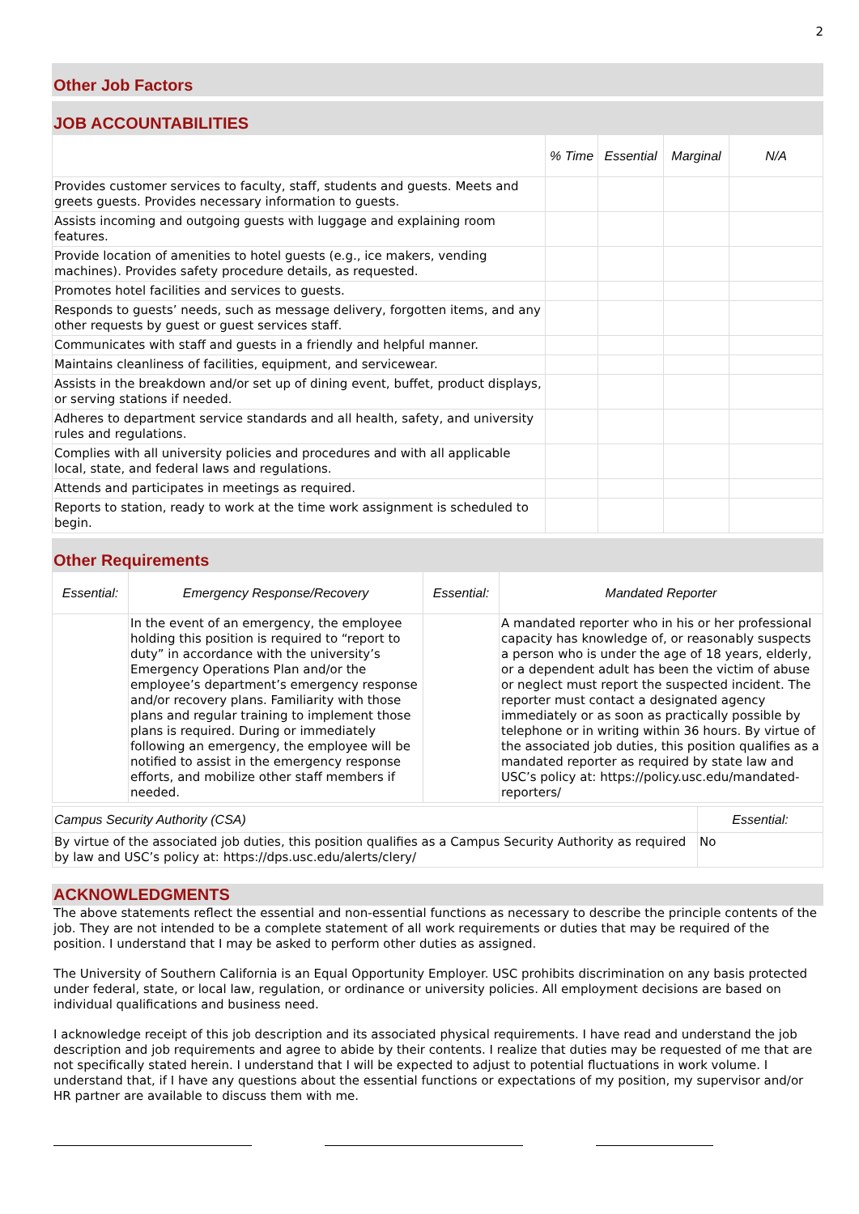2
Other Job Factors
JOB ACCOUNTABILITIES
| | % Time | Essential | Marginal | N/A |
| --- | --- | --- | --- | --- |
| Provides customer services to faculty, staff, students and guests. Meets and greets guests. Provides necessary information to guests. | | | | |
| Assists incoming and outgoing guests with luggage and explaining room features. | | | | |
| Provide location of amenities to hotel guests (e.g., ice makers, vending machines). Provides safety procedure details, as requested. | | | | |
| Promotes hotel facilities and services to guests. | | | | |
| Responds to guests’ needs, such as message delivery, forgotten items, and any other requests by guest or guest services staff. | | | | |
| Communicates with staff and guests in a friendly and helpful manner. | | | | |
| Maintains cleanliness of facilities, equipment, and servicewear. | | | | |
| Assists in the breakdown and/or set up of dining event, buffet, product displays, or serving stations if needed. | | | | |
| Adheres to department service standards and all health, safety, and university rules and regulations. | | | | |
| Complies with all university policies and procedures and with all applicable local, state, and federal laws and regulations. | | | | |
| Attends and participates in meetings as required. | | | | |
| Reports to station, ready to work at the time work assignment is scheduled to begin. | | | | |
Other Requirements
| Essential: | Emergency Response/Recovery | Essential: | Mandated Reporter |
| --- | --- | --- | --- |
| | In the event of an emergency, the employee holding this position is required to “report to duty” in accordance with the university’s Emergency Operations Plan and/or the employee’s department’s emergency response and/or recovery plans. Familiarity with those plans and regular training to implement those plans is required. During or immediately following an emergency, the employee will be notified to assist in the emergency response efforts, and mobilize other staff members if needed. | | A mandated reporter who in his or her professional capacity has knowledge of, or reasonably suspects a person who is under the age of 18 years, elderly, or a dependent adult has been the victim of abuse or neglect must report the suspected incident. The reporter must contact a designated agency immediately or as soon as practically possible by telephone or in writing within 36 hours. By virtue of the associated job duties, this position qualifies as a mandated reporter as required by state law and USC’s policy at: https://policy.usc.edu/mandated-reporters/ |
| Campus Security Authority (CSA) | Essential: |
| By virtue of the associated job duties, this position qualifies as a Campus Security Authority as required by law and USC’s policy at: https://dps.usc.edu/alerts/clery/ | No |
ACKNOWLEDGMENTS
The above statements reflect the essential and non-essential functions as necessary to describe the principle contents of the job. They are not intended to be a complete statement of all work requirements or duties that may be required of the position. I understand that I may be asked to perform other duties as assigned.
The University of Southern California is an Equal Opportunity Employer. USC prohibits discrimination on any basis protected under federal, state, or local law, regulation, or ordinance or university policies. All employment decisions are based on individual qualifications and business need.
I acknowledge receipt of this job description and its associated physical requirements. I have read and understand the job description and job requirements and agree to abide by their contents. I realize that duties may be requested of me that are not specifically stated herein. I understand that I will be expected to adjust to potential fluctuations in work volume. I understand that, if I have any questions about the essential functions or expectations of my position, my supervisor and/or HR partner are available to discuss them with me.